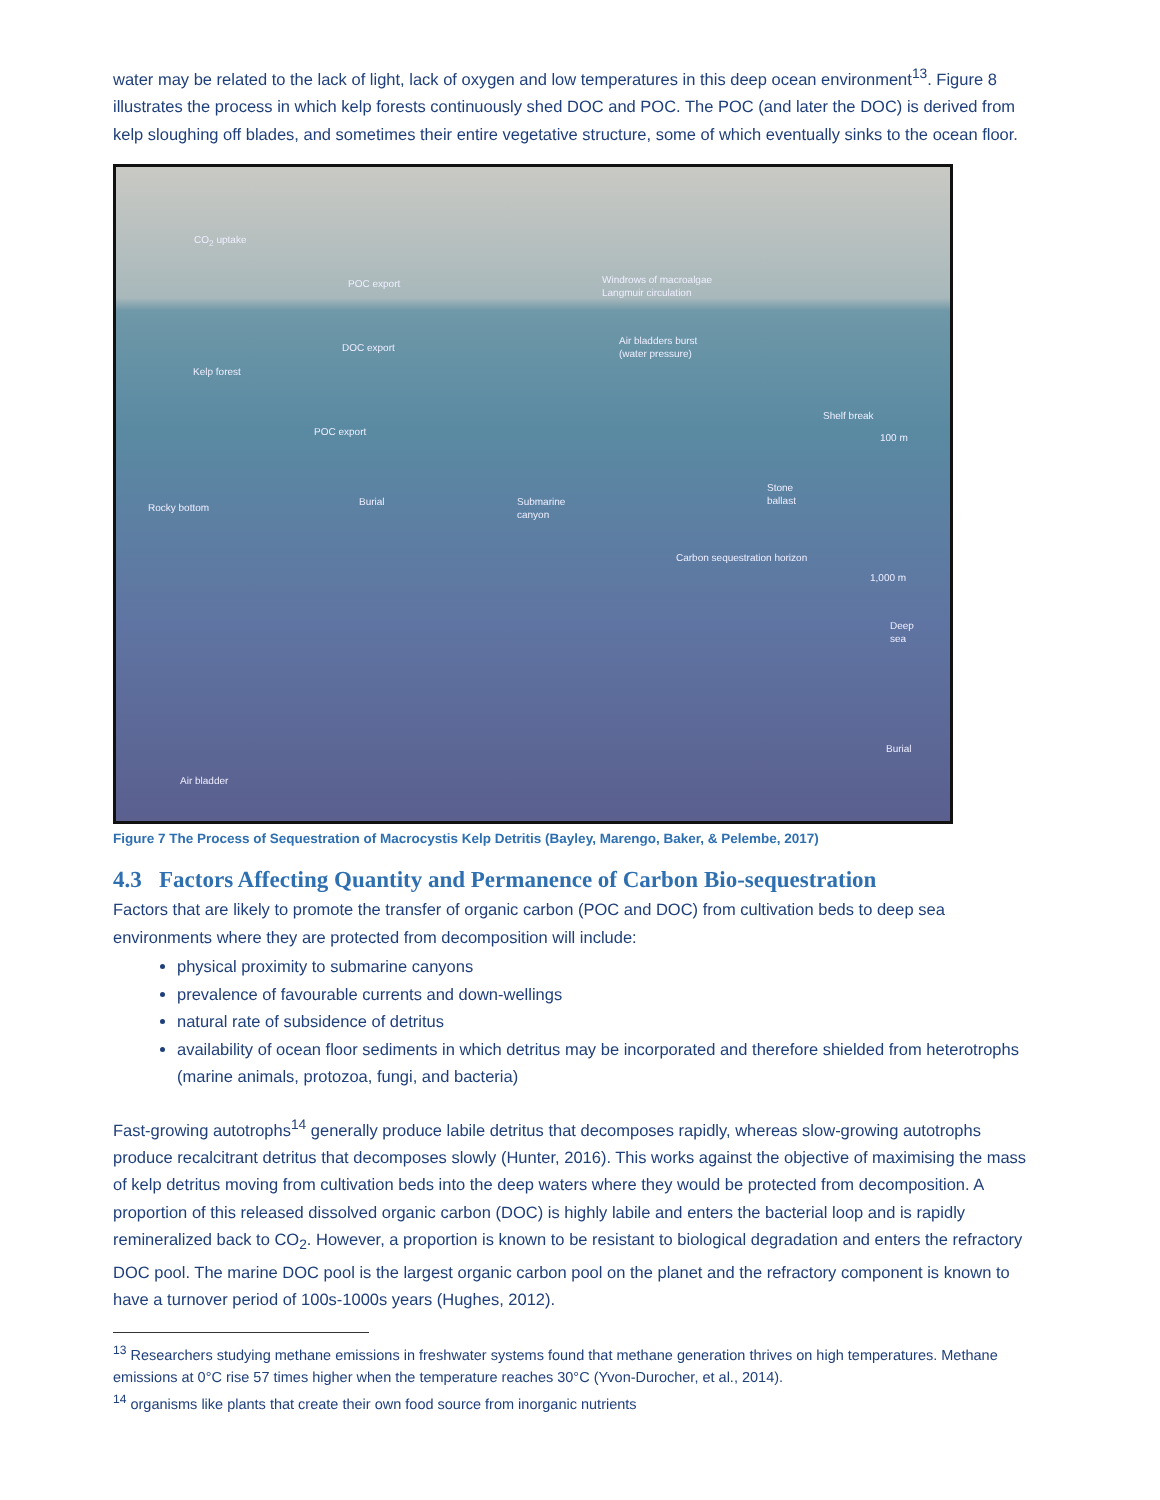water may be related to the lack of light, lack of oxygen and low temperatures in this deep ocean environment<sup>13</sup>. Figure 8 illustrates the process in which kelp forests continuously shed DOC and POC. The POC (and later the DOC) is derived from kelp sloughing off blades, and sometimes their entire vegetative structure, some of which eventually sinks to the ocean floor.
CO<sub>2</sub> uptake
POC export Windrows of macroalgae
Langmuir circulation
DOC export
Air bladders burst
(water pressure)
Kelp forest
Shelf break
POC export
100 m
Stone
ballast
Rocky bottom
Burial Submarine
canyon
Carbon sequestration horizon
1,000 m
Deep
sea
Burial
Air bladder
Figure 7 The Process of Sequestration of Macrocystis Kelp Detritis (Bayley, Marengo, Baker, & Pelembe, 2017)
4.3 Factors Affecting Quantity and Permanence of Carbon Bio-sequestration
Factors that are likely to promote the transfer of organic carbon (POC and DOC) from cultivation beds to deep sea environments where they are protected from decomposition will include:
physical proximity to submarine canyons
prevalence of favourable currents and down-wellings
natural rate of subsidence of detritus
availability of ocean floor sediments in which detritus may be incorporated and therefore shielded from heterotrophs (marine animals, protozoa, fungi, and bacteria)
Fast-growing autotrophs<sup>14</sup> generally produce labile detritus that decomposes rapidly, whereas slow-growing autotrophs produce recalcitrant detritus that decomposes slowly (Hunter, 2016). This works against the objective of maximising the mass of kelp detritus moving from cultivation beds into the deep waters where they would be protected from decomposition. A proportion of this released dissolved organic carbon (DOC) is highly labile and enters the bacterial loop and is rapidly remineralized back to CO<sub>2</sub>. However, a proportion is known to be resistant to biological degradation and enters the refractory DOC pool. The marine DOC pool is the largest organic carbon pool on the planet and the refractory component is known to have a turnover period of 100s-1000s years (Hughes, 2012).
<sup>13</sup> Researchers studying methane emissions in freshwater systems found that methane generation thrives on high temperatures. Methane emissions at 0°C rise 57 times higher when the temperature reaches 30°C (Yvon-Durocher, et al., 2014).
<sup>14</sup> organisms like plants that create their own food source from inorganic nutrients